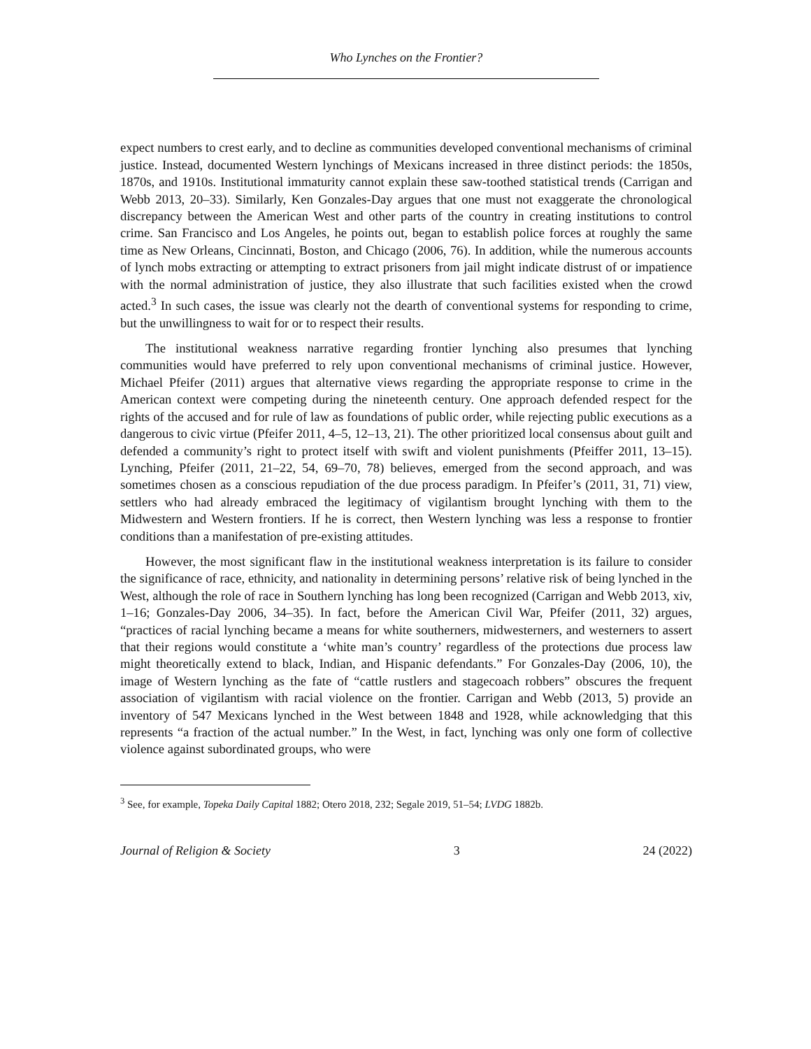Who Lynches on the Frontier?
expect numbers to crest early, and to decline as communities developed conventional mechanisms of criminal justice. Instead, documented Western lynchings of Mexicans increased in three distinct periods: the 1850s, 1870s, and 1910s. Institutional immaturity cannot explain these saw-toothed statistical trends (Carrigan and Webb 2013, 20–33). Similarly, Ken Gonzales-Day argues that one must not exaggerate the chronological discrepancy between the American West and other parts of the country in creating institutions to control crime. San Francisco and Los Angeles, he points out, began to establish police forces at roughly the same time as New Orleans, Cincinnati, Boston, and Chicago (2006, 76). In addition, while the numerous accounts of lynch mobs extracting or attempting to extract prisoners from jail might indicate distrust of or impatience with the normal administration of justice, they also illustrate that such facilities existed when the crowd acted.<sup>3</sup> In such cases, the issue was clearly not the dearth of conventional systems for responding to crime, but the unwillingness to wait for or to respect their results.
The institutional weakness narrative regarding frontier lynching also presumes that lynching communities would have preferred to rely upon conventional mechanisms of criminal justice. However, Michael Pfeifer (2011) argues that alternative views regarding the appropriate response to crime in the American context were competing during the nineteenth century. One approach defended respect for the rights of the accused and for rule of law as foundations of public order, while rejecting public executions as a dangerous to civic virtue (Pfeifer 2011, 4–5, 12–13, 21). The other prioritized local consensus about guilt and defended a community’s right to protect itself with swift and violent punishments (Pfeiffer 2011, 13–15). Lynching, Pfeifer (2011, 21–22, 54, 69–70, 78) believes, emerged from the second approach, and was sometimes chosen as a conscious repudiation of the due process paradigm. In Pfeifer’s (2011, 31, 71) view, settlers who had already embraced the legitimacy of vigilantism brought lynching with them to the Midwestern and Western frontiers. If he is correct, then Western lynching was less a response to frontier conditions than a manifestation of pre-existing attitudes.
However, the most significant flaw in the institutional weakness interpretation is its failure to consider the significance of race, ethnicity, and nationality in determining persons’ relative risk of being lynched in the West, although the role of race in Southern lynching has long been recognized (Carrigan and Webb 2013, xiv, 1–16; Gonzales-Day 2006, 34–35). In fact, before the American Civil War, Pfeifer (2011, 32) argues, “practices of racial lynching became a means for white southerners, midwesterners, and westerners to assert that their regions would constitute a ‘white man’s country’ regardless of the protections due process law might theoretically extend to black, Indian, and Hispanic defendants.” For Gonzales-Day (2006, 10), the image of Western lynching as the fate of “cattle rustlers and stagecoach robbers” obscures the frequent association of vigilantism with racial violence on the frontier. Carrigan and Webb (2013, 5) provide an inventory of 547 Mexicans lynched in the West between 1848 and 1928, while acknowledging that this represents “a fraction of the actual number.” In the West, in fact, lynching was only one form of collective violence against subordinated groups, who were
<sup>3</sup> See, for example, Topeka Daily Capital 1882; Otero 2018, 232; Segale 2019, 51–54; LVDG 1882b.
Journal of Religion & Society 3 24 (2022)